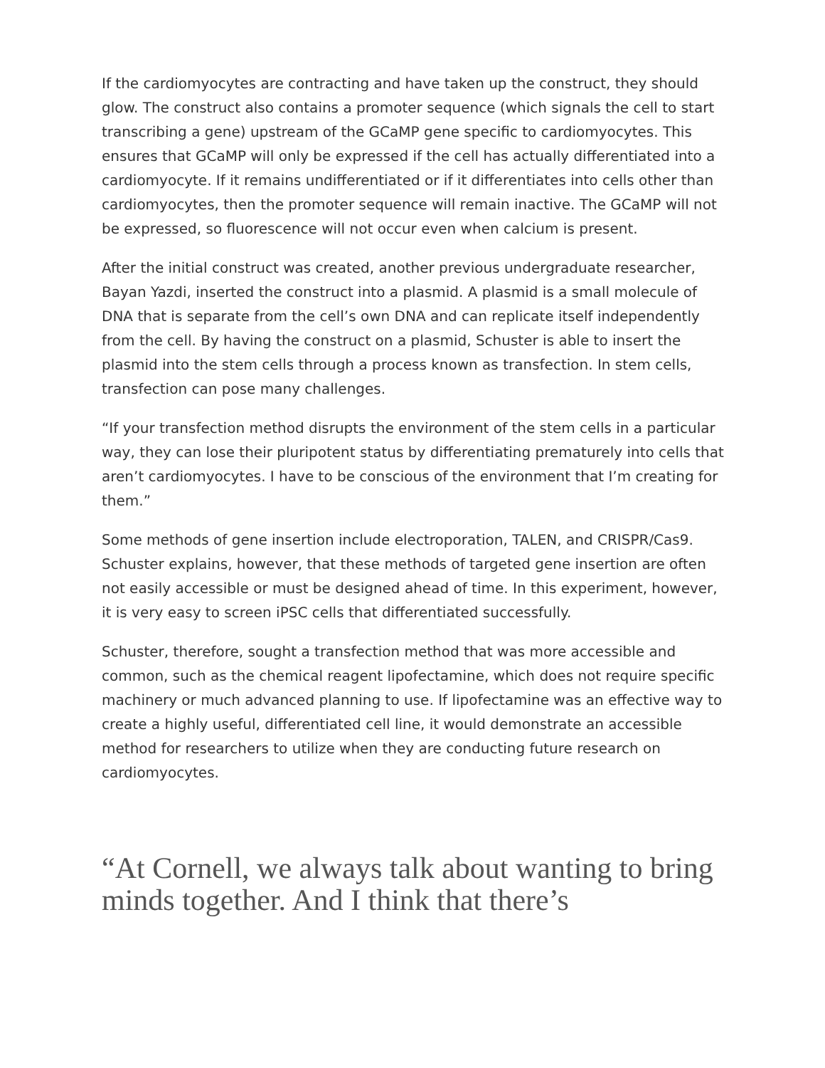If the cardiomyocytes are contracting and have taken up the construct, they should glow. The construct also contains a promoter sequence (which signals the cell to start transcribing a gene) upstream of the GCaMP gene specific to cardiomyocytes. This ensures that GCaMP will only be expressed if the cell has actually differentiated into a cardiomyocyte. If it remains undifferentiated or if it differentiates into cells other than cardiomyocytes, then the promoter sequence will remain inactive. The GCaMP will not be expressed, so fluorescence will not occur even when calcium is present.
After the initial construct was created, another previous undergraduate researcher, Bayan Yazdi, inserted the construct into a plasmid. A plasmid is a small molecule of DNA that is separate from the cell’s own DNA and can replicate itself independently from the cell. By having the construct on a plasmid, Schuster is able to insert the plasmid into the stem cells through a process known as transfection. In stem cells, transfection can pose many challenges.
“If your transfection method disrupts the environment of the stem cells in a particular way, they can lose their pluripotent status by differentiating prematurely into cells that aren’t cardiomyocytes. I have to be conscious of the environment that I’m creating for them.”
Some methods of gene insertion include electroporation, TALEN, and CRISPR/Cas9. Schuster explains, however, that these methods of targeted gene insertion are often not easily accessible or must be designed ahead of time. In this experiment, however, it is very easy to screen iPSC cells that differentiated successfully.
Schuster, therefore, sought a transfection method that was more accessible and common, such as the chemical reagent lipofectamine, which does not require specific machinery or much advanced planning to use. If lipofectamine was an effective way to create a highly useful, differentiated cell line, it would demonstrate an accessible method for researchers to utilize when they are conducting future research on cardiomyocytes.
“At Cornell, we always talk about wanting to bring minds together. And I think that there’s